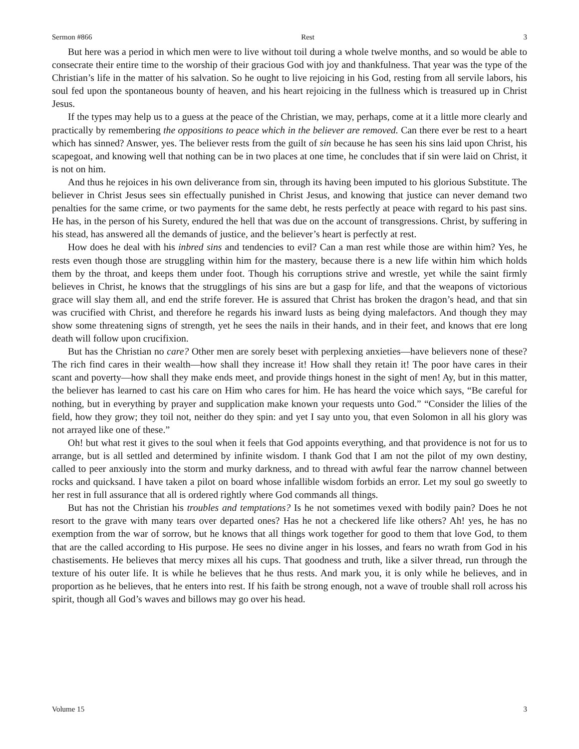Sermon #866 Rest 3
But here was a period in which men were to live without toil during a whole twelve months, and so would be able to consecrate their entire time to the worship of their gracious God with joy and thankfulness. That year was the type of the Christian’s life in the matter of his salvation. So he ought to live rejoicing in his God, resting from all servile labors, his soul fed upon the spontaneous bounty of heaven, and his heart rejoicing in the fullness which is treasured up in Christ Jesus.
If the types may help us to a guess at the peace of the Christian, we may, perhaps, come at it a little more clearly and practically by remembering the oppositions to peace which in the believer are removed. Can there ever be rest to a heart which has sinned? Answer, yes. The believer rests from the guilt of sin because he has seen his sins laid upon Christ, his scapegoat, and knowing well that nothing can be in two places at one time, he concludes that if sin were laid on Christ, it is not on him.
And thus he rejoices in his own deliverance from sin, through its having been imputed to his glorious Substitute. The believer in Christ Jesus sees sin effectually punished in Christ Jesus, and knowing that justice can never demand two penalties for the same crime, or two payments for the same debt, he rests perfectly at peace with regard to his past sins. He has, in the person of his Surety, endured the hell that was due on the account of transgressions. Christ, by suffering in his stead, has answered all the demands of justice, and the believer’s heart is perfectly at rest.
How does he deal with his inbred sins and tendencies to evil? Can a man rest while those are within him? Yes, he rests even though those are struggling within him for the mastery, because there is a new life within him which holds them by the throat, and keeps them under foot. Though his corruptions strive and wrestle, yet while the saint firmly believes in Christ, he knows that the strugglings of his sins are but a gasp for life, and that the weapons of victorious grace will slay them all, and end the strife forever. He is assured that Christ has broken the dragon’s head, and that sin was crucified with Christ, and therefore he regards his inward lusts as being dying malefactors. And though they may show some threatening signs of strength, yet he sees the nails in their hands, and in their feet, and knows that ere long death will follow upon crucifixion.
But has the Christian no care? Other men are sorely beset with perplexing anxieties—have believers none of these? The rich find cares in their wealth—how shall they increase it! How shall they retain it! The poor have cares in their scant and poverty—how shall they make ends meet, and provide things honest in the sight of men! Ay, but in this matter, the believer has learned to cast his care on Him who cares for him. He has heard the voice which says, “Be careful for nothing, but in everything by prayer and supplication make known your requests unto God.” “Consider the lilies of the field, how they grow; they toil not, neither do they spin: and yet I say unto you, that even Solomon in all his glory was not arrayed like one of these.”
Oh! but what rest it gives to the soul when it feels that God appoints everything, and that providence is not for us to arrange, but is all settled and determined by infinite wisdom. I thank God that I am not the pilot of my own destiny, called to peer anxiously into the storm and murky darkness, and to thread with awful fear the narrow channel between rocks and quicksand. I have taken a pilot on board whose infallible wisdom forbids an error. Let my soul go sweetly to her rest in full assurance that all is ordered rightly where God commands all things.
But has not the Christian his troubles and temptations? Is he not sometimes vexed with bodily pain? Does he not resort to the grave with many tears over departed ones? Has he not a checkered life like others? Ah! yes, he has no exemption from the war of sorrow, but he knows that all things work together for good to them that love God, to them that are the called according to His purpose. He sees no divine anger in his losses, and fears no wrath from God in his chastisements. He believes that mercy mixes all his cups. That goodness and truth, like a silver thread, run through the texture of his outer life. It is while he believes that he thus rests. And mark you, it is only while he believes, and in proportion as he believes, that he enters into rest. If his faith be strong enough, not a wave of trouble shall roll across his spirit, though all God’s waves and billows may go over his head.
Volume 15 3